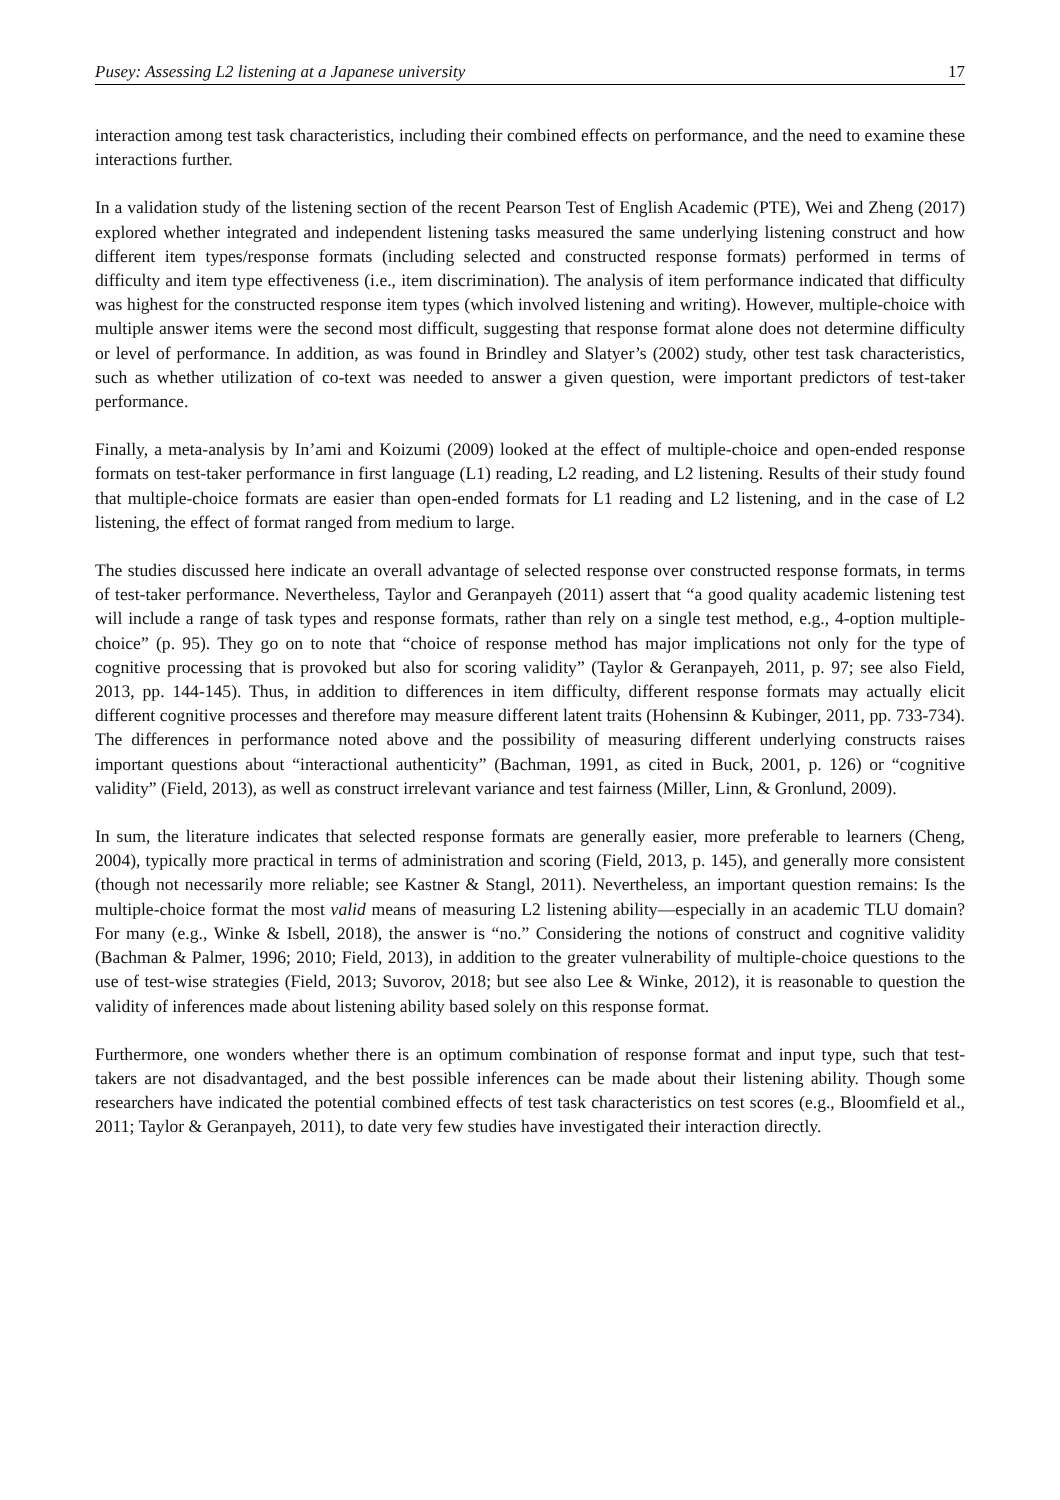Pusey: Assessing L2 listening at a Japanese university 17
interaction among test task characteristics, including their combined effects on performance, and the need to examine these interactions further.
In a validation study of the listening section of the recent Pearson Test of English Academic (PTE), Wei and Zheng (2017) explored whether integrated and independent listening tasks measured the same underlying listening construct and how different item types/response formats (including selected and constructed response formats) performed in terms of difficulty and item type effectiveness (i.e., item discrimination). The analysis of item performance indicated that difficulty was highest for the constructed response item types (which involved listening and writing). However, multiple-choice with multiple answer items were the second most difficult, suggesting that response format alone does not determine difficulty or level of performance. In addition, as was found in Brindley and Slatyer’s (2002) study, other test task characteristics, such as whether utilization of co-text was needed to answer a given question, were important predictors of test-taker performance.
Finally, a meta-analysis by In’ami and Koizumi (2009) looked at the effect of multiple-choice and open-ended response formats on test-taker performance in first language (L1) reading, L2 reading, and L2 listening. Results of their study found that multiple-choice formats are easier than open-ended formats for L1 reading and L2 listening, and in the case of L2 listening, the effect of format ranged from medium to large.
The studies discussed here indicate an overall advantage of selected response over constructed response formats, in terms of test-taker performance. Nevertheless, Taylor and Geranpayeh (2011) assert that “a good quality academic listening test will include a range of task types and response formats, rather than rely on a single test method, e.g., 4-option multiple-choice” (p. 95). They go on to note that “choice of response method has major implications not only for the type of cognitive processing that is provoked but also for scoring validity” (Taylor & Geranpayeh, 2011, p. 97; see also Field, 2013, pp. 144-145). Thus, in addition to differences in item difficulty, different response formats may actually elicit different cognitive processes and therefore may measure different latent traits (Hohensinn & Kubinger, 2011, pp. 733-734). The differences in performance noted above and the possibility of measuring different underlying constructs raises important questions about “interactional authenticity” (Bachman, 1991, as cited in Buck, 2001, p. 126) or “cognitive validity” (Field, 2013), as well as construct irrelevant variance and test fairness (Miller, Linn, & Gronlund, 2009).
In sum, the literature indicates that selected response formats are generally easier, more preferable to learners (Cheng, 2004), typically more practical in terms of administration and scoring (Field, 2013, p. 145), and generally more consistent (though not necessarily more reliable; see Kastner & Stangl, 2011). Nevertheless, an important question remains: Is the multiple-choice format the most valid means of measuring L2 listening ability—especially in an academic TLU domain? For many (e.g., Winke & Isbell, 2018), the answer is “no.” Considering the notions of construct and cognitive validity (Bachman & Palmer, 1996; 2010; Field, 2013), in addition to the greater vulnerability of multiple-choice questions to the use of test-wise strategies (Field, 2013; Suvorov, 2018; but see also Lee & Winke, 2012), it is reasonable to question the validity of inferences made about listening ability based solely on this response format.
Furthermore, one wonders whether there is an optimum combination of response format and input type, such that test-takers are not disadvantaged, and the best possible inferences can be made about their listening ability. Though some researchers have indicated the potential combined effects of test task characteristics on test scores (e.g., Bloomfield et al., 2011; Taylor & Geranpayeh, 2011), to date very few studies have investigated their interaction directly.